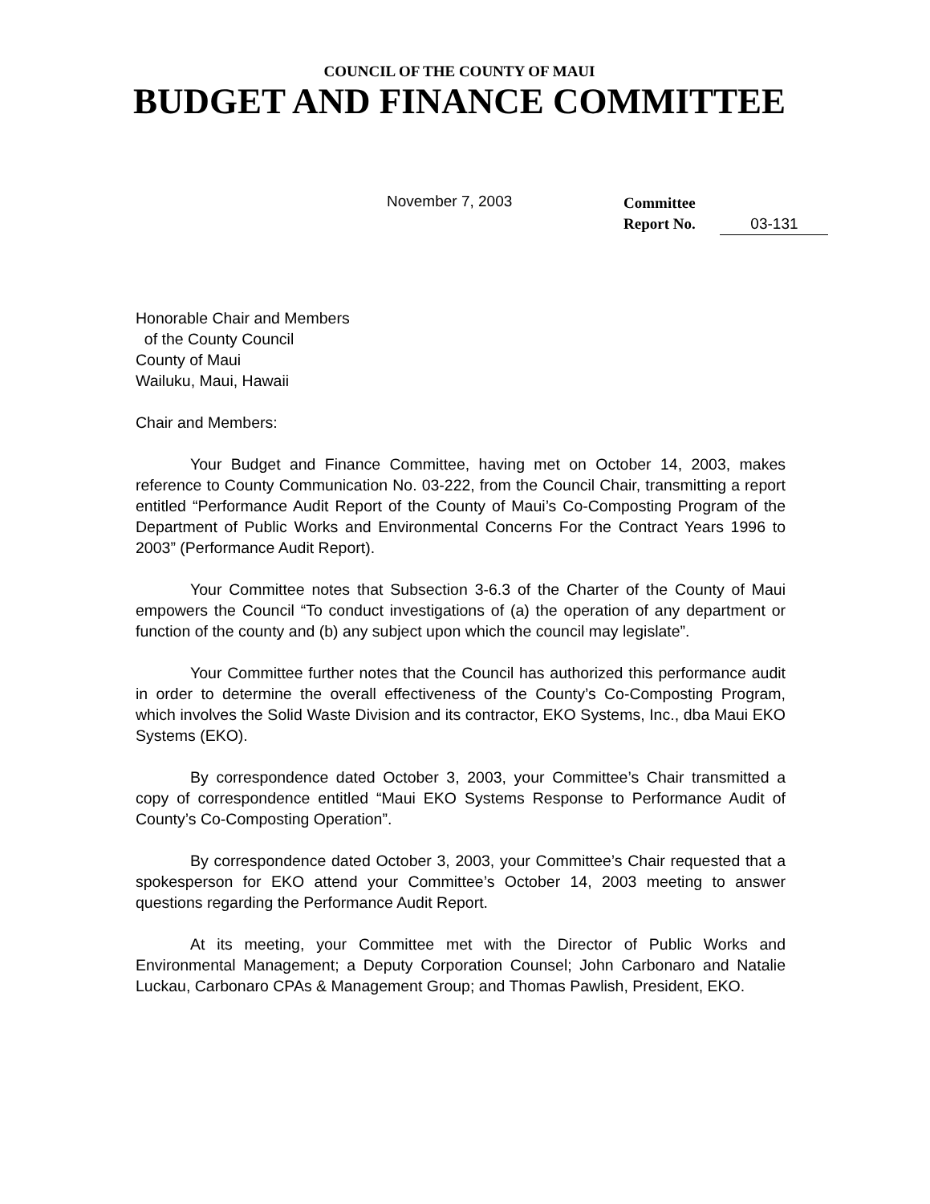COUNCIL OF THE COUNTY OF MAUI
BUDGET AND FINANCE COMMITTEE
November 7, 2003
Committee
Report No. 03-131
Honorable Chair and Members
of the County Council
County of Maui
Wailuku, Maui, Hawaii
Chair and Members:
Your Budget and Finance Committee, having met on October 14, 2003, makes reference to County Communication No. 03-222, from the Council Chair, transmitting a report entitled “Performance Audit Report of the County of Maui’s Co-Composting Program of the Department of Public Works and Environmental Concerns For the Contract Years 1996 to 2003” (Performance Audit Report).
Your Committee notes that Subsection 3-6.3 of the Charter of the County of Maui empowers the Council “To conduct investigations of (a) the operation of any department or function of the county and (b) any subject upon which the council may legislate”.
Your Committee further notes that the Council has authorized this performance audit in order to determine the overall effectiveness of the County’s Co-Composting Program, which involves the Solid Waste Division and its contractor, EKO Systems, Inc., dba Maui EKO Systems (EKO).
By correspondence dated October 3, 2003, your Committee’s Chair transmitted a copy of correspondence entitled “Maui EKO Systems Response to Performance Audit of County’s Co-Composting Operation”.
By correspondence dated October 3, 2003, your Committee’s Chair requested that a spokesperson for EKO attend your Committee’s October 14, 2003 meeting to answer questions regarding the Performance Audit Report.
At its meeting, your Committee met with the Director of Public Works and Environmental Management; a Deputy Corporation Counsel; John Carbonaro and Natalie Luckau, Carbonaro CPAs & Management Group; and Thomas Pawlish, President, EKO.